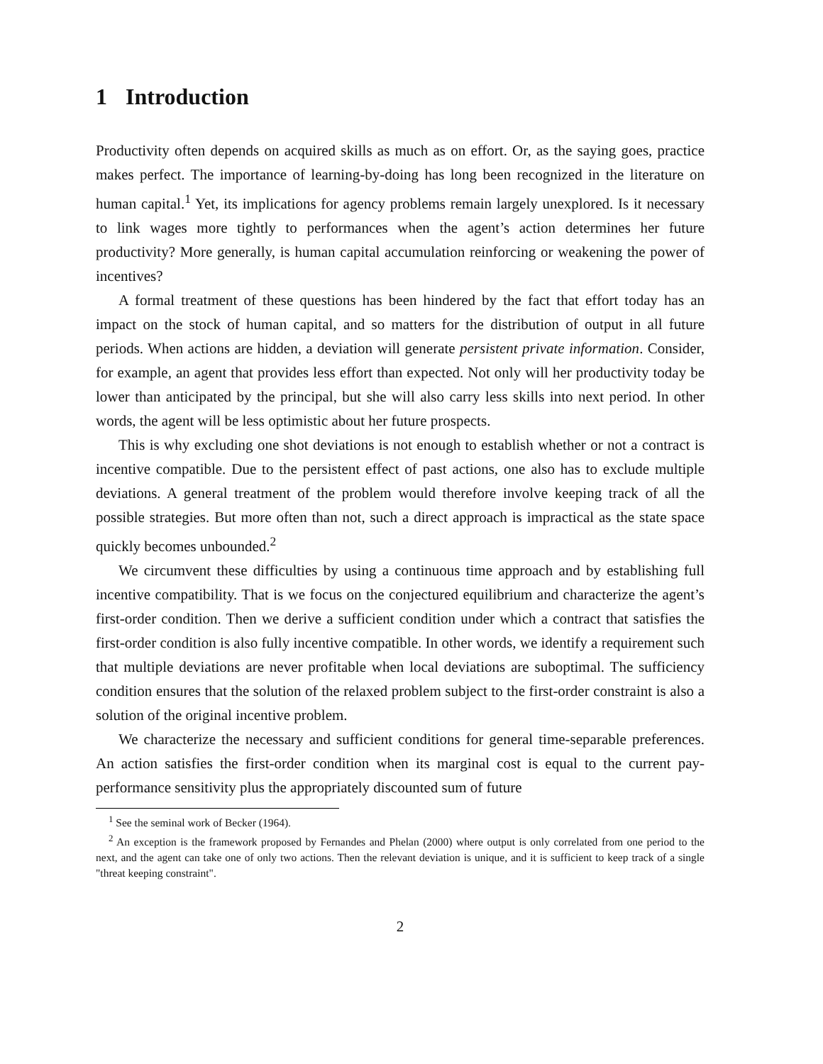1 Introduction
Productivity often depends on acquired skills as much as on effort. Or, as the saying goes, practice makes perfect. The importance of learning-by-doing has long been recognized in the literature on human capital.<sup>1</sup> Yet, its implications for agency problems remain largely unexplored. Is it necessary to link wages more tightly to performances when the agent’s action determines her future productivity? More generally, is human capital accumulation reinforcing or weakening the power of incentives?
A formal treatment of these questions has been hindered by the fact that effort today has an impact on the stock of human capital, and so matters for the distribution of output in all future periods. When actions are hidden, a deviation will generate persistent private information. Consider, for example, an agent that provides less effort than expected. Not only will her productivity today be lower than anticipated by the principal, but she will also carry less skills into next period. In other words, the agent will be less optimistic about her future prospects.
This is why excluding one shot deviations is not enough to establish whether or not a contract is incentive compatible. Due to the persistent effect of past actions, one also has to exclude multiple deviations. A general treatment of the problem would therefore involve keeping track of all the possible strategies. But more often than not, such a direct approach is impractical as the state space quickly becomes unbounded.<sup>2</sup>
We circumvent these difficulties by using a continuous time approach and by establishing full incentive compatibility. That is we focus on the conjectured equilibrium and characterize the agent’s first-order condition. Then we derive a sufficient condition under which a contract that satisfies the first-order condition is also fully incentive compatible. In other words, we identify a requirement such that multiple deviations are never profitable when local deviations are suboptimal. The sufficiency condition ensures that the solution of the relaxed problem subject to the first-order constraint is also a solution of the original incentive problem.
We characterize the necessary and sufficient conditions for general time-separable preferences. An action satisfies the first-order condition when its marginal cost is equal to the current pay-performance sensitivity plus the appropriately discounted sum of future
<sup>1</sup> See the seminal work of Becker (1964).
<sup>2</sup> An exception is the framework proposed by Fernandes and Phelan (2000) where output is only correlated from one period to the next, and the agent can take one of only two actions. Then the relevant deviation is unique, and it is sufficient to keep track of a single "threat keeping constraint".
2